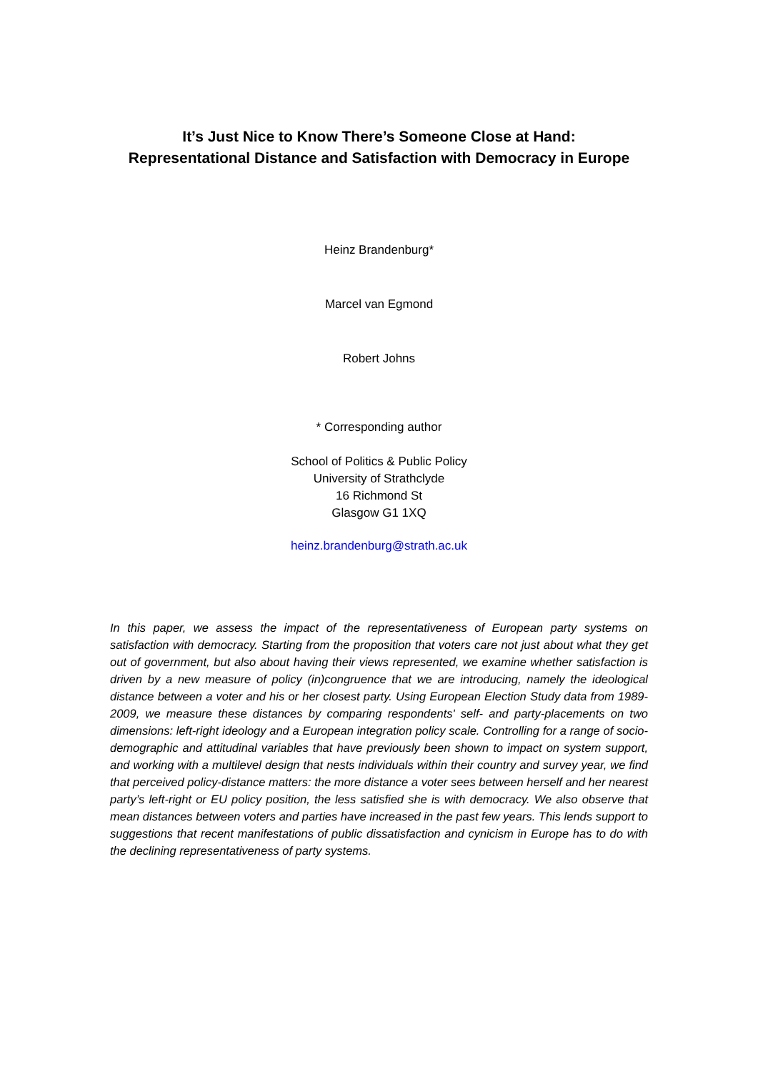It’s Just Nice to Know There’s Someone Close at Hand:
Representational Distance and Satisfaction with Democracy in Europe
Heinz Brandenburg*
Marcel van Egmond
Robert Johns
* Corresponding author
School of Politics & Public Policy
University of Strathclyde
16 Richmond St
Glasgow G1 1XQ
heinz.brandenburg@strath.ac.uk
In this paper, we assess the impact of the representativeness of European party systems on satisfaction with democracy. Starting from the proposition that voters care not just about what they get out of government, but also about having their views represented, we examine whether satisfaction is driven by a new measure of policy (in)congruence that we are introducing, namely the ideological distance between a voter and his or her closest party. Using European Election Study data from 1989-2009, we measure these distances by comparing respondents' self- and party-placements on two dimensions: left-right ideology and a European integration policy scale. Controlling for a range of socio-demographic and attitudinal variables that have previously been shown to impact on system support, and working with a multilevel design that nests individuals within their country and survey year, we find that perceived policy-distance matters: the more distance a voter sees between herself and her nearest party’s left-right or EU policy position, the less satisfied she is with democracy. We also observe that mean distances between voters and parties have increased in the past few years. This lends support to suggestions that recent manifestations of public dissatisfaction and cynicism in Europe has to do with the declining representativeness of party systems.